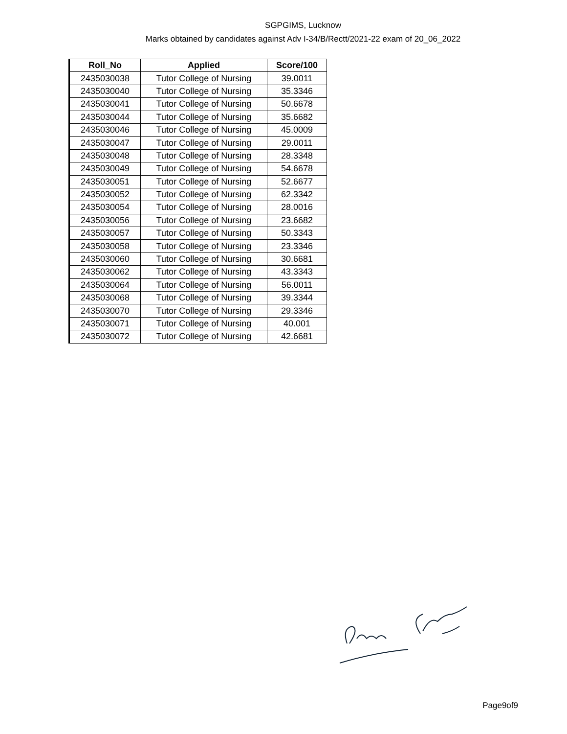SGPGIMS, Lucknow
Marks obtained by candidates against Adv I-34/B/Rectt/2021-22 exam of 20_06_2022
| Roll_No | Applied | Score/100 |
| --- | --- | --- |
| 2435030038 | Tutor College of Nursing | 39.0011 |
| 2435030040 | Tutor College of Nursing | 35.3346 |
| 2435030041 | Tutor College of Nursing | 50.6678 |
| 2435030044 | Tutor College of Nursing | 35.6682 |
| 2435030046 | Tutor College of Nursing | 45.0009 |
| 2435030047 | Tutor College of Nursing | 29.0011 |
| 2435030048 | Tutor College of Nursing | 28.3348 |
| 2435030049 | Tutor College of Nursing | 54.6678 |
| 2435030051 | Tutor College of Nursing | 52.6677 |
| 2435030052 | Tutor College of Nursing | 62.3342 |
| 2435030054 | Tutor College of Nursing | 28.0016 |
| 2435030056 | Tutor College of Nursing | 23.6682 |
| 2435030057 | Tutor College of Nursing | 50.3343 |
| 2435030058 | Tutor College of Nursing | 23.3346 |
| 2435030060 | Tutor College of Nursing | 30.6681 |
| 2435030062 | Tutor College of Nursing | 43.3343 |
| 2435030064 | Tutor College of Nursing | 56.0011 |
| 2435030068 | Tutor College of Nursing | 39.3344 |
| 2435030070 | Tutor College of Nursing | 29.3346 |
| 2435030071 | Tutor College of Nursing | 40.001 |
| 2435030072 | Tutor College of Nursing | 42.6681 |
Page9of9